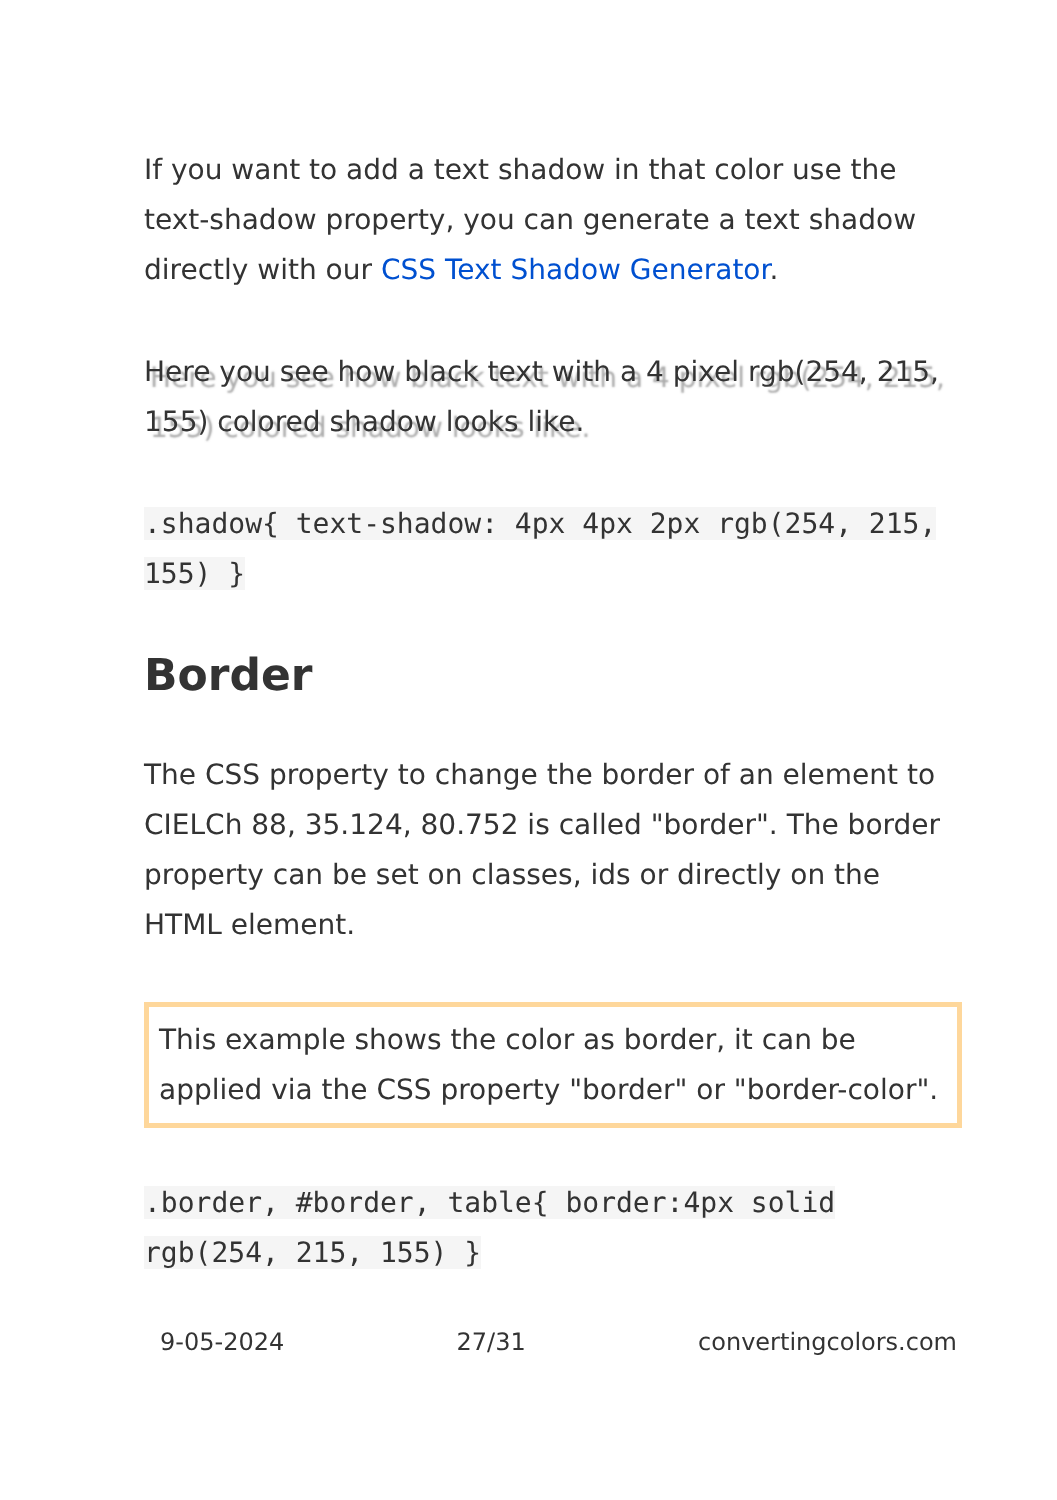If you want to add a text shadow in that color use the text-shadow property, you can generate a text shadow directly with our CSS Text Shadow Generator.
Here you see how black text with a 4 pixel rgb(254, 215, 155) colored shadow looks like.
.shadow{ text-shadow: 4px 4px 2px rgb(254, 215, 155) }
Border
The CSS property to change the border of an element to CIELCh 88, 35.124, 80.752 is called "border". The border property can be set on classes, ids or directly on the HTML element.
This example shows the color as border, it can be applied via the CSS property "border" or "border-color".
.border, #border, table{ border:4px solid rgb(254, 215, 155) }
9-05-2024 27/31 convertingcolors.com